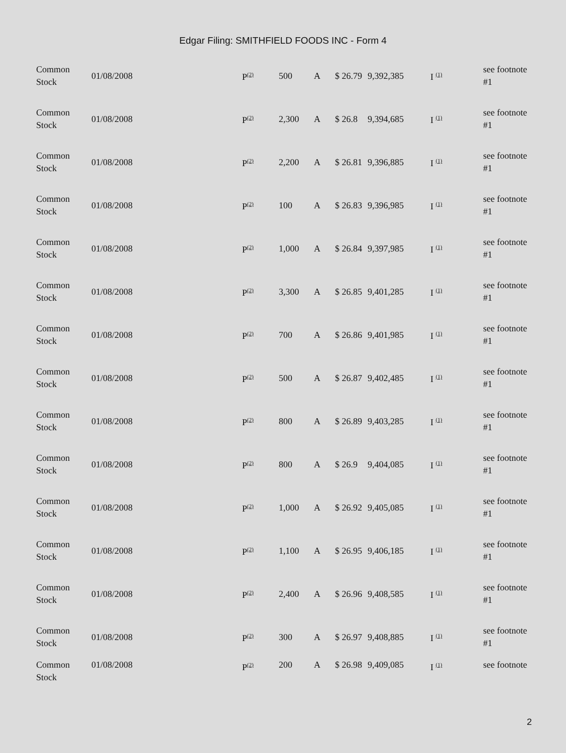Edgar Filing: SMITHFIELD FOODS INC - Form 4
| Common Stock | 01/08/2008 | P<sup>(2)</sup> | 500 | A | $ 26.79 | 9,392,385 | I <sup>(1)</sup> | see footnote #1 |
| Common Stock | 01/08/2008 | P<sup>(2)</sup> | 2,300 | A | $ 26.8 | 9,394,685 | I <sup>(1)</sup> | see footnote #1 |
| Common Stock | 01/08/2008 | P<sup>(2)</sup> | 2,200 | A | $ 26.81 | 9,396,885 | I <sup>(1)</sup> | see footnote #1 |
| Common Stock | 01/08/2008 | P<sup>(2)</sup> | 100 | A | $ 26.83 | 9,396,985 | I <sup>(1)</sup> | see footnote #1 |
| Common Stock | 01/08/2008 | P<sup>(2)</sup> | 1,000 | A | $ 26.84 | 9,397,985 | I <sup>(1)</sup> | see footnote #1 |
| Common Stock | 01/08/2008 | P<sup>(2)</sup> | 3,300 | A | $ 26.85 | 9,401,285 | I <sup>(1)</sup> | see footnote #1 |
| Common Stock | 01/08/2008 | P<sup>(2)</sup> | 700 | A | $ 26.86 | 9,401,985 | I <sup>(1)</sup> | see footnote #1 |
| Common Stock | 01/08/2008 | P<sup>(2)</sup> | 500 | A | $ 26.87 | 9,402,485 | I <sup>(1)</sup> | see footnote #1 |
| Common Stock | 01/08/2008 | P<sup>(2)</sup> | 800 | A | $ 26.89 | 9,403,285 | I <sup>(1)</sup> | see footnote #1 |
| Common Stock | 01/08/2008 | P<sup>(2)</sup> | 800 | A | $ 26.9 | 9,404,085 | I <sup>(1)</sup> | see footnote #1 |
| Common Stock | 01/08/2008 | P<sup>(2)</sup> | 1,000 | A | $ 26.92 | 9,405,085 | I <sup>(1)</sup> | see footnote #1 |
| Common Stock | 01/08/2008 | P<sup>(2)</sup> | 1,100 | A | $ 26.95 | 9,406,185 | I <sup>(1)</sup> | see footnote #1 |
| Common Stock | 01/08/2008 | P<sup>(2)</sup> | 2,400 | A | $ 26.96 | 9,408,585 | I <sup>(1)</sup> | see footnote #1 |
| Common Stock | 01/08/2008 | P<sup>(2)</sup> | 300 | A | $ 26.97 | 9,408,885 | I <sup>(1)</sup> | see footnote #1 |
| Common Stock | 01/08/2008 | P<sup>(2)</sup> | 200 | A | $ 26.98 | 9,409,085 | I <sup>(1)</sup> | see footnote |
2